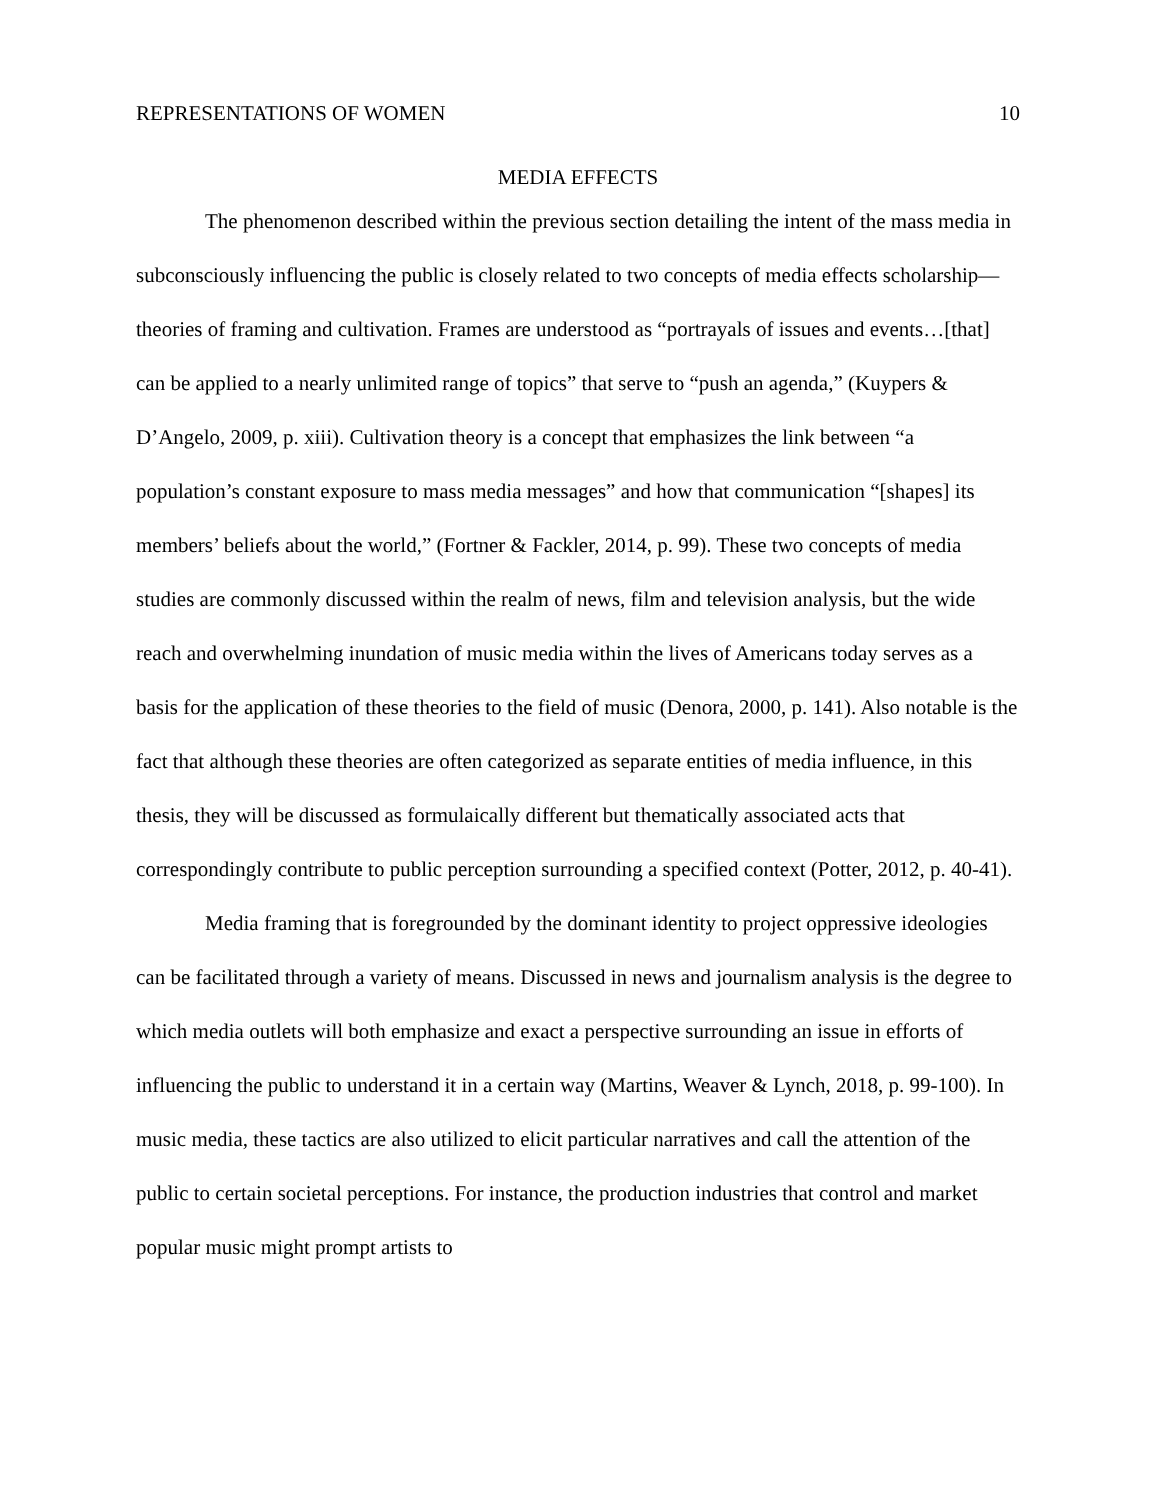REPRESENTATIONS OF WOMEN 10
MEDIA EFFECTS
The phenomenon described within the previous section detailing the intent of the mass media in subconsciously influencing the public is closely related to two concepts of media effects scholarship— theories of framing and cultivation. Frames are understood as “portrayals of issues and events…[that] can be applied to a nearly unlimited range of topics” that serve to “push an agenda,” (Kuypers & D’Angelo, 2009, p. xiii). Cultivation theory is a concept that emphasizes the link between “a population’s constant exposure to mass media messages” and how that communication “[shapes] its members’ beliefs about the world,” (Fortner & Fackler, 2014, p. 99). These two concepts of media studies are commonly discussed within the realm of news, film and television analysis, but the wide reach and overwhelming inundation of music media within the lives of Americans today serves as a basis for the application of these theories to the field of music (Denora, 2000, p. 141). Also notable is the fact that although these theories are often categorized as separate entities of media influence, in this thesis, they will be discussed as formulaically different but thematically associated acts that correspondingly contribute to public perception surrounding a specified context (Potter, 2012, p. 40-41).
Media framing that is foregrounded by the dominant identity to project oppressive ideologies can be facilitated through a variety of means. Discussed in news and journalism analysis is the degree to which media outlets will both emphasize and exact a perspective surrounding an issue in efforts of influencing the public to understand it in a certain way (Martins, Weaver & Lynch, 2018, p. 99-100). In music media, these tactics are also utilized to elicit particular narratives and call the attention of the public to certain societal perceptions. For instance, the production industries that control and market popular music might prompt artists to